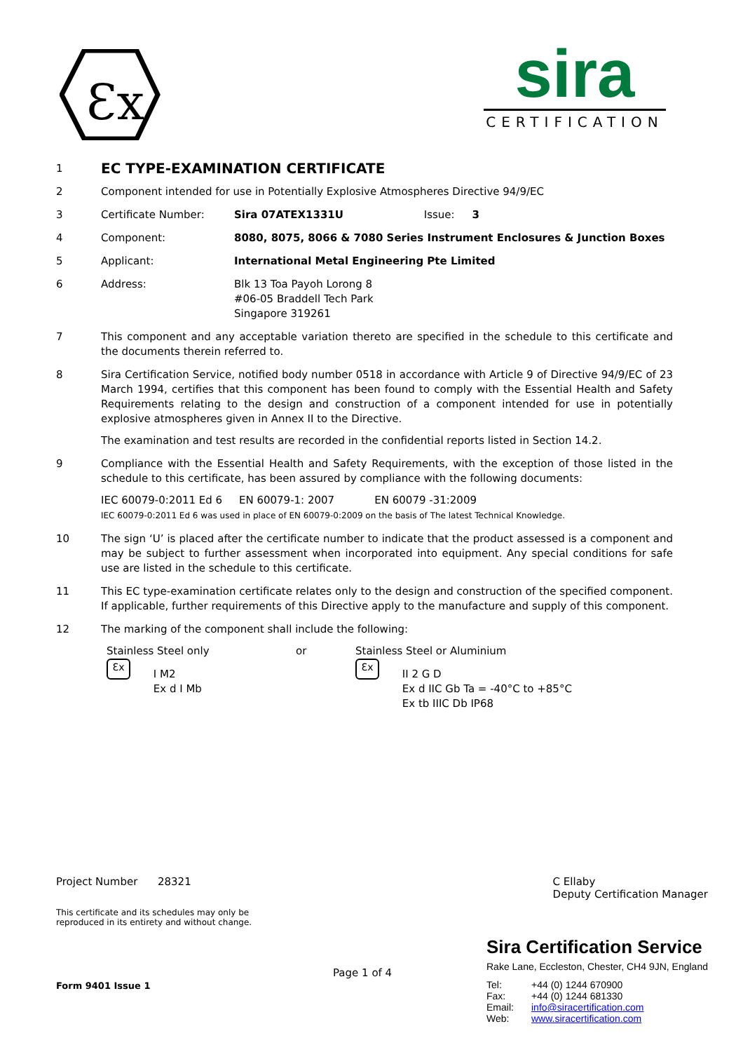Ɛx
sira
CERTIFICATION
1
EC TYPE-EXAMINATION CERTIFICATE
2 Component intended for use in Potentially Explosive Atmospheres Directive 94/9/EC
3 Certificate Number: Sira 07ATEX1331U Issue: 3
4 Component: 8080, 8075, 8066 & 7080 Series Instrument Enclosures & Junction Boxes
5 Applicant: International Metal Engineering Pte Limited
6 Address: Blk 13 Toa Payoh Lorong 8
#06-05 Braddell Tech Park
Singapore 319261
7 This component and any acceptable variation thereto are specified in the schedule to this certificate and the documents therein referred to.
8 Sira Certification Service, notified body number 0518 in accordance with Article 9 of Directive 94/9/EC of 23 March 1994, certifies that this component has been found to comply with the Essential Health and Safety Requirements relating to the design and construction of a component intended for use in potentially explosive atmospheres given in Annex II to the Directive.
The examination and test results are recorded in the confidential reports listed in Section 14.2.
9 Compliance with the Essential Health and Safety Requirements, with the exception of those listed in the schedule to this certificate, has been assured by compliance with the following documents:
IEC 60079-0:2011 Ed 6 EN 60079-1: 2007 EN 60079 -31:2009
IEC 60079-0:2011 Ed 6 was used in place of EN 60079-0:2009 on the basis of The latest Technical Knowledge.
10 The sign ‘U’ is placed after the certificate number to indicate that the product assessed is a component and may be subject to further assessment when incorporated into equipment. Any special conditions for safe use are listed in the schedule to this certificate.
11 This EC type-examination certificate relates only to the design and construction of the specified component. If applicable, further requirements of this Directive apply to the manufacture and supply of this component.
12 The marking of the component shall include the following:
Stainless Steel only
Ɛx I M2
Ex d I Mb
or Stainless Steel or Aluminium
Ɛx II 2 G D
Ex d IIC Gb Ta = -40°C to +85°C
Ex tb IIIC Db IP68
Project Number 28321
This certificate and its schedules may only be
reproduced in its entirety and without change.
C Ellaby
Deputy Certification Manager
Form 9401 Issue 1 Page 1 of 4
Sira Certification Service
Rake Lane, Eccleston, Chester, CH4 9JN, England
Tel: +44 (0) 1244 670900
Fax: +44 (0) 1244 681330
Email: info@siracertification.com
Web: www.siracertification.com